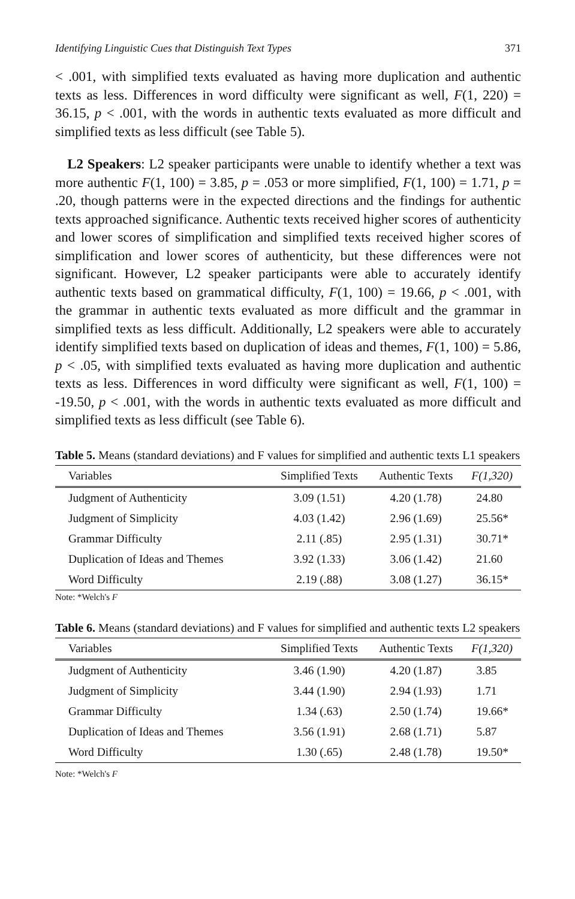Identifying Linguistic Cues that Distinguish Text Types 371
< .001, with simplified texts evaluated as having more duplication and authentic texts as less. Differences in word difficulty were significant as well, F(1, 220) = 36.15, p < .001, with the words in authentic texts evaluated as more difficult and simplified texts as less difficult (see Table 5).
L2 Speakers: L2 speaker participants were unable to identify whether a text was more authentic F(1, 100) = 3.85, p = .053 or more simplified, F(1, 100) = 1.71, p = .20, though patterns were in the expected directions and the findings for authentic texts approached significance. Authentic texts received higher scores of authenticity and lower scores of simplification and simplified texts received higher scores of simplification and lower scores of authenticity, but these differences were not significant. However, L2 speaker participants were able to accurately identify authentic texts based on grammatical difficulty, F(1, 100) = 19.66, p < .001, with the grammar in authentic texts evaluated as more difficult and the grammar in simplified texts as less difficult. Additionally, L2 speakers were able to accurately identify simplified texts based on duplication of ideas and themes, F(1, 100) = 5.86, p < .05, with simplified texts evaluated as having more duplication and authentic texts as less. Differences in word difficulty were significant as well, F(1, 100) = -19.50, p < .001, with the words in authentic texts evaluated as more difficult and simplified texts as less difficult (see Table 6).
Table 5. Means (standard deviations) and F values for simplified and authentic texts L1 speakers
| Variables | Simplified Texts | Authentic Texts | F(1,320) |
| --- | --- | --- | --- |
| Judgment of Authenticity | 3.09 (1.51) | 4.20 (1.78) | 24.80 |
| Judgment of Simplicity | 4.03 (1.42) | 2.96 (1.69) | 25.56* |
| Grammar Difficulty | 2.11 (.85) | 2.95 (1.31) | 30.71* |
| Duplication of Ideas and Themes | 3.92 (1.33) | 3.06 (1.42) | 21.60 |
| Word Difficulty | 2.19 (.88) | 3.08 (1.27) | 36.15* |
Note: *Welch's F
Table 6. Means (standard deviations) and F values for simplified and authentic texts L2 speakers
| Variables | Simplified Texts | Authentic Texts | F(1,320) |
| --- | --- | --- | --- |
| Judgment of Authenticity | 3.46 (1.90) | 4.20 (1.87) | 3.85 |
| Judgment of Simplicity | 3.44 (1.90) | 2.94 (1.93) | 1.71 |
| Grammar Difficulty | 1.34 (.63) | 2.50 (1.74) | 19.66* |
| Duplication of Ideas and Themes | 3.56 (1.91) | 2.68 (1.71) | 5.87 |
| Word Difficulty | 1.30 (.65) | 2.48 (1.78) | 19.50* |
Note: *Welch's F